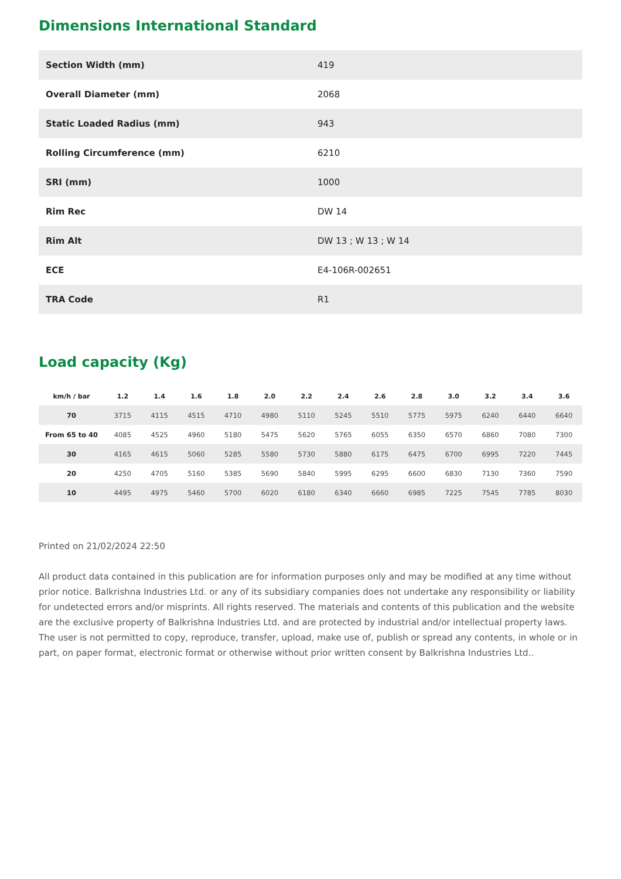Dimensions International Standard
| Section Width (mm) | 419 |
| Overall Diameter (mm) | 2068 |
| Static Loaded Radius (mm) | 943 |
| Rolling Circumference (mm) | 6210 |
| SRI (mm) | 1000 |
| Rim Rec | DW 14 |
| Rim Alt | DW 13 ; W 13 ; W 14 |
| ECE | E4-106R-002651 |
| TRA Code | R1 |
Load capacity (Kg)
| km/h / bar | 1.2 | 1.4 | 1.6 | 1.8 | 2.0 | 2.2 | 2.4 | 2.6 | 2.8 | 3.0 | 3.2 | 3.4 | 3.6 |
| --- | --- | --- | --- | --- | --- | --- | --- | --- | --- | --- | --- | --- | --- |
| 70 | 3715 | 4115 | 4515 | 4710 | 4980 | 5110 | 5245 | 5510 | 5775 | 5975 | 6240 | 6440 | 6640 |
| From 65 to 40 | 4085 | 4525 | 4960 | 5180 | 5475 | 5620 | 5765 | 6055 | 6350 | 6570 | 6860 | 7080 | 7300 |
| 30 | 4165 | 4615 | 5060 | 5285 | 5580 | 5730 | 5880 | 6175 | 6475 | 6700 | 6995 | 7220 | 7445 |
| 20 | 4250 | 4705 | 5160 | 5385 | 5690 | 5840 | 5995 | 6295 | 6600 | 6830 | 7130 | 7360 | 7590 |
| 10 | 4495 | 4975 | 5460 | 5700 | 6020 | 6180 | 6340 | 6660 | 6985 | 7225 | 7545 | 7785 | 8030 |
Printed on 21/02/2024 22:50
All product data contained in this publication are for information purposes only and may be modified at any time without prior notice. Balkrishna Industries Ltd. or any of its subsidiary companies does not undertake any responsibility or liability for undetected errors and/or misprints. All rights reserved. The materials and contents of this publication and the website are the exclusive property of Balkrishna Industries Ltd. and are protected by industrial and/or intellectual property laws. The user is not permitted to copy, reproduce, transfer, upload, make use of, publish or spread any contents, in whole or in part, on paper format, electronic format or otherwise without prior written consent by Balkrishna Industries Ltd..